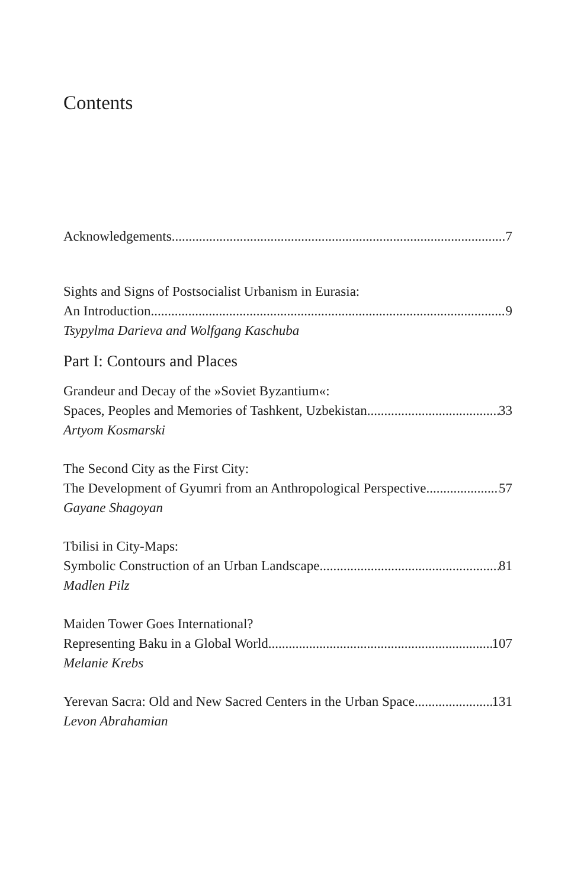Contents
Acknowledgements 7
Sights and Signs of Postsocialist Urbanism in Eurasia:
An Introduction 9
Tsypylma Darieva and Wolfgang Kaschuba
Part I: Contours and Places
Grandeur and Decay of the »Soviet Byzantium«:
Spaces, Peoples and Memories of Tashkent, Uzbekistan 33
Artyom Kosmarski
The Second City as the First City:
The Development of Gyumri from an Anthropological Perspective 57
Gayane Shagoyan
Tbilisi in City-Maps:
Symbolic Construction of an Urban Landscape 81
Madlen Pilz
Maiden Tower Goes International?
Representing Baku in a Global World 107
Melanie Krebs
Yerevan Sacra: Old and New Sacred Centers in the Urban Space 131
Levon Abrahamian